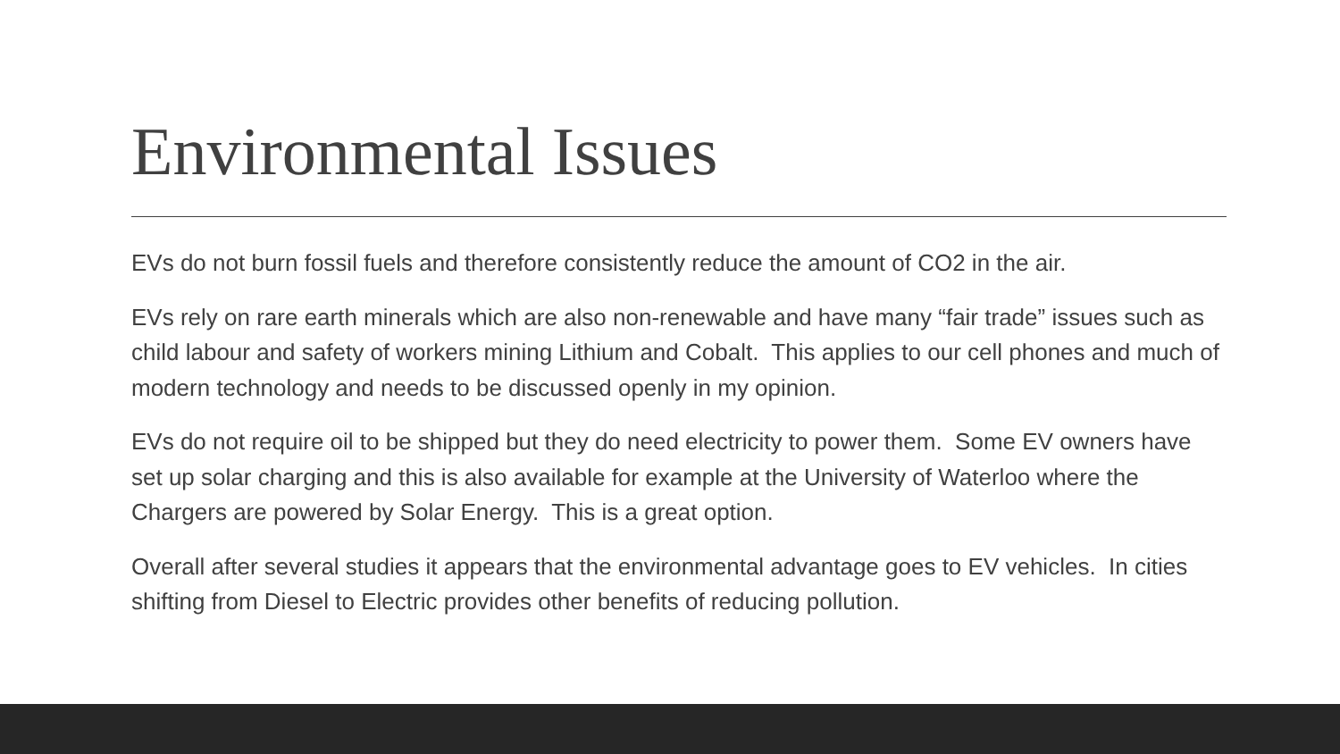Environmental Issues
EVs do not burn fossil fuels and therefore consistently reduce the amount of CO2 in the air.
EVs rely on rare earth minerals which are also non-renewable and have many “fair trade” issues such as child labour and safety of workers mining Lithium and Cobalt. This applies to our cell phones and much of modern technology and needs to be discussed openly in my opinion.
EVs do not require oil to be shipped but they do need electricity to power them. Some EV owners have set up solar charging and this is also available for example at the University of Waterloo where the Chargers are powered by Solar Energy. This is a great option.
Overall after several studies it appears that the environmental advantage goes to EV vehicles. In cities shifting from Diesel to Electric provides other benefits of reducing pollution.